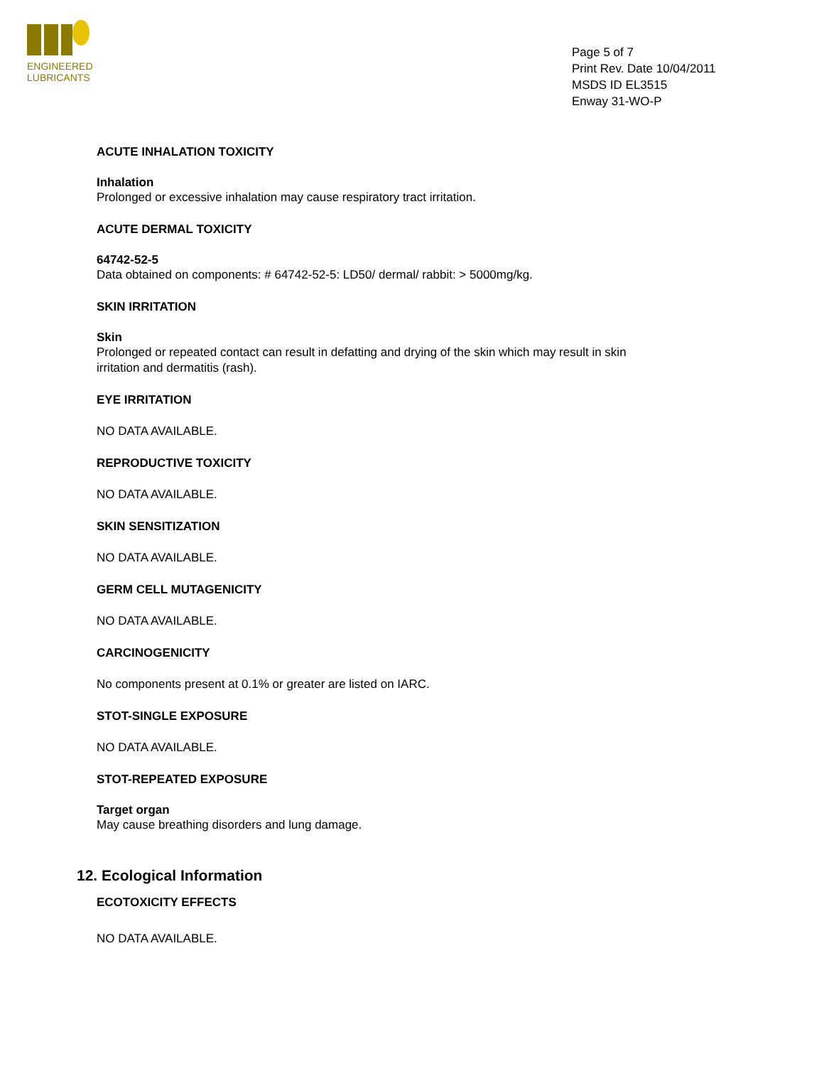ENGINEERED
LUBRICANTS
Page 5 of 7
Print Rev. Date 10/04/2011
MSDS ID EL3515
Enway 31-WO-P
ACUTE INHALATION TOXICITY
Inhalation
Prolonged or excessive inhalation may cause respiratory tract irritation.
ACUTE DERMAL TOXICITY
64742-52-5
Data obtained on components: # 64742-52-5: LD50/ dermal/ rabbit: > 5000mg/kg.
SKIN IRRITATION
Skin
Prolonged or repeated contact can result in defatting and drying of the skin which may result in skin irritation and dermatitis (rash).
EYE IRRITATION
NO DATA AVAILABLE.
REPRODUCTIVE TOXICITY
NO DATA AVAILABLE.
SKIN SENSITIZATION
NO DATA AVAILABLE.
GERM CELL MUTAGENICITY
NO DATA AVAILABLE.
CARCINOGENICITY
No components present at 0.1% or greater are listed on IARC.
STOT-SINGLE EXPOSURE
NO DATA AVAILABLE.
STOT-REPEATED EXPOSURE
Target organ
May cause breathing disorders and lung damage.
12. Ecological Information
ECOTOXICITY EFFECTS
NO DATA AVAILABLE.